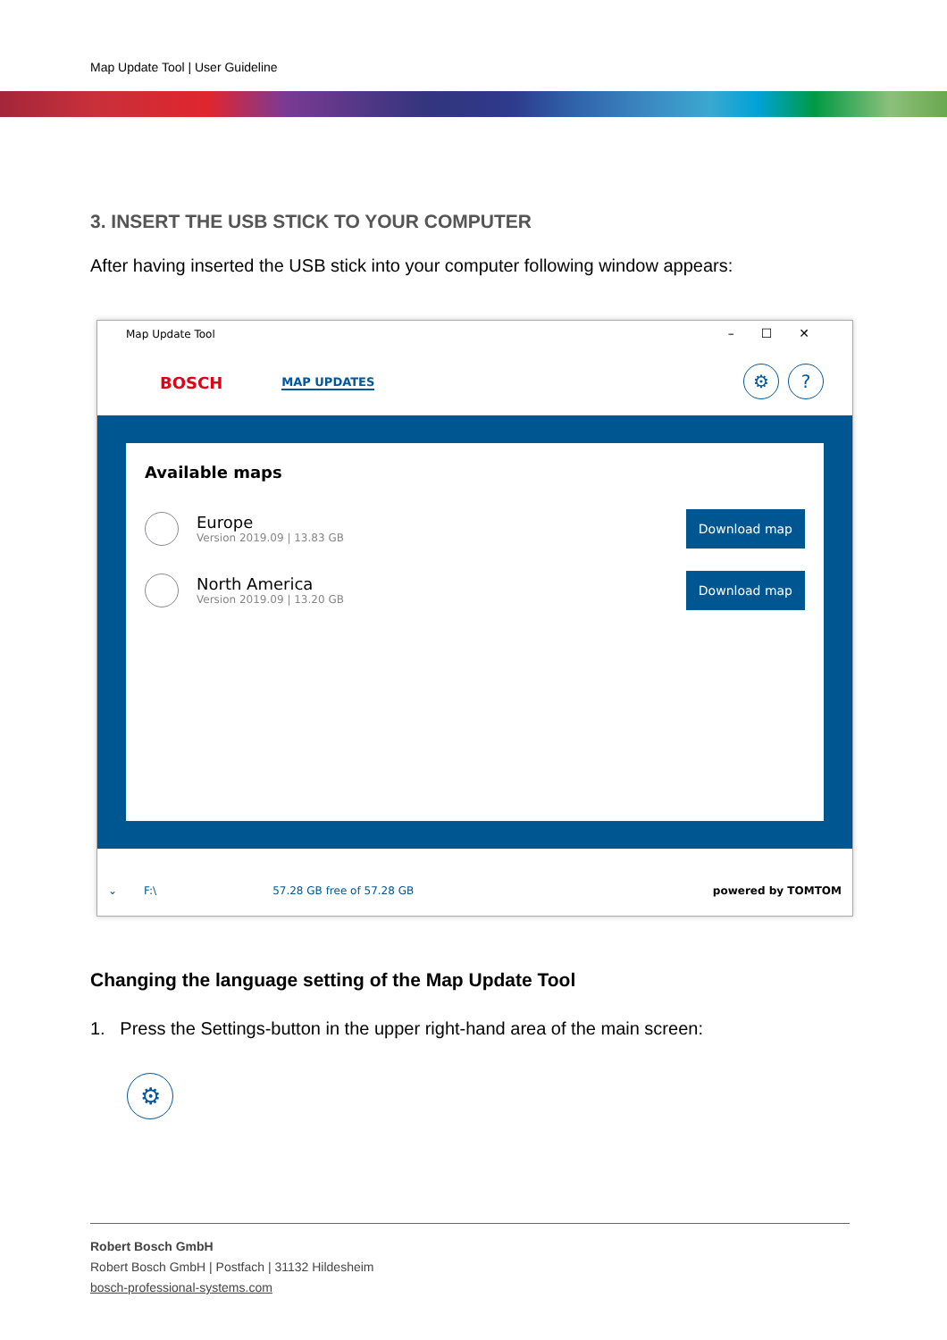Map Update Tool | User Guideline
3. INSERT THE USB STICK TO YOUR COMPUTER
After having inserted the USB stick into your computer following window appears:
Map Update Tool –☐✕
BOSCH MAP UPDATES
⚙?
Available maps
Europe
Version 2019.09 | 13.83 GB
Download map
North America
Version 2019.09 | 13.20 GB
Download map
⌄ F:\ 57.28 GB free of 57.28 GB powered by TOMTOM
Changing the language setting of the Map Update Tool
1. Press the Settings-button in the upper right-hand area of the main screen:
⚙
Robert Bosch GmbH
Robert Bosch GmbH | Postfach | 31132 Hildesheim
bosch-professional-systems.com